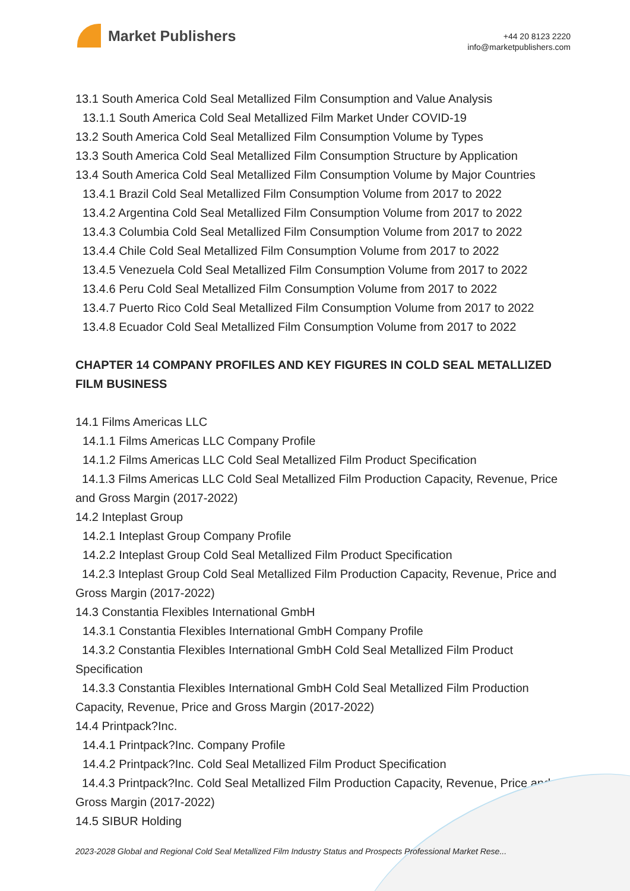Market Publishers
+44 20 8123 2220
info@marketpublishers.com
13.1 South America Cold Seal Metallized Film Consumption and Value Analysis
13.1.1 South America Cold Seal Metallized Film Market Under COVID-19
13.2 South America Cold Seal Metallized Film Consumption Volume by Types
13.3 South America Cold Seal Metallized Film Consumption Structure by Application
13.4 South America Cold Seal Metallized Film Consumption Volume by Major Countries
13.4.1 Brazil Cold Seal Metallized Film Consumption Volume from 2017 to 2022
13.4.2 Argentina Cold Seal Metallized Film Consumption Volume from 2017 to 2022
13.4.3 Columbia Cold Seal Metallized Film Consumption Volume from 2017 to 2022
13.4.4 Chile Cold Seal Metallized Film Consumption Volume from 2017 to 2022
13.4.5 Venezuela Cold Seal Metallized Film Consumption Volume from 2017 to 2022
13.4.6 Peru Cold Seal Metallized Film Consumption Volume from 2017 to 2022
13.4.7 Puerto Rico Cold Seal Metallized Film Consumption Volume from 2017 to 2022
13.4.8 Ecuador Cold Seal Metallized Film Consumption Volume from 2017 to 2022
CHAPTER 14 COMPANY PROFILES AND KEY FIGURES IN COLD SEAL METALLIZED FILM BUSINESS
14.1 Films Americas LLC
14.1.1 Films Americas LLC Company Profile
14.1.2 Films Americas LLC Cold Seal Metallized Film Product Specification
14.1.3 Films Americas LLC Cold Seal Metallized Film Production Capacity, Revenue, Price and Gross Margin (2017-2022)
14.2 Inteplast Group
14.2.1 Inteplast Group Company Profile
14.2.2 Inteplast Group Cold Seal Metallized Film Product Specification
14.2.3 Inteplast Group Cold Seal Metallized Film Production Capacity, Revenue, Price and Gross Margin (2017-2022)
14.3 Constantia Flexibles International GmbH
14.3.1 Constantia Flexibles International GmbH Company Profile
14.3.2 Constantia Flexibles International GmbH Cold Seal Metallized Film Product Specification
14.3.3 Constantia Flexibles International GmbH Cold Seal Metallized Film Production Capacity, Revenue, Price and Gross Margin (2017-2022)
14.4 Printpack?Inc.
14.4.1 Printpack?Inc. Company Profile
14.4.2 Printpack?Inc. Cold Seal Metallized Film Product Specification
14.4.3 Printpack?Inc. Cold Seal Metallized Film Production Capacity, Revenue, Price and Gross Margin (2017-2022)
14.5 SIBUR Holding
2023-2028 Global and Regional Cold Seal Metallized Film Industry Status and Prospects Professional Market Rese...